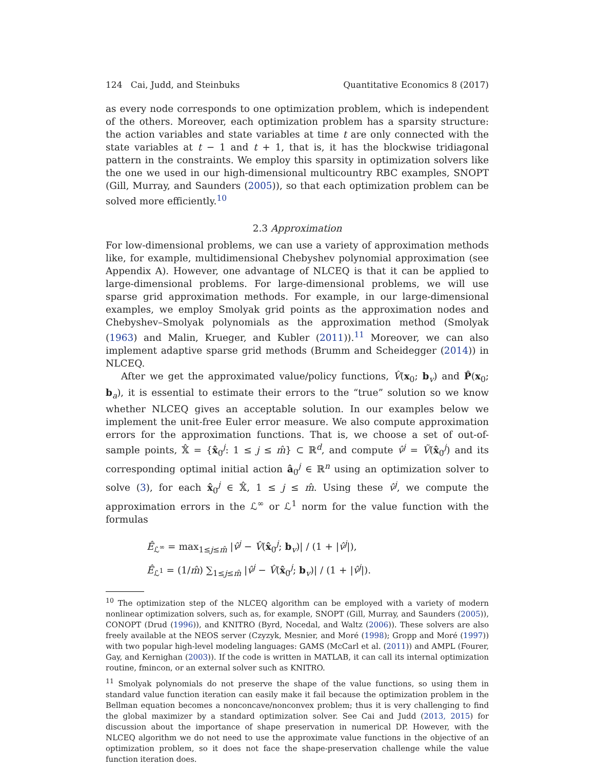124 Cai, Judd, and Steinbuks Quantitative Economics 8 (2017)
as every node corresponds to one optimization problem, which is independent of the others. Moreover, each optimization problem has a sparsity structure: the action variables and state variables at time t are only connected with the state variables at t − 1 and t + 1, that is, it has the blockwise tridiagonal pattern in the constraints. We employ this sparsity in optimization solvers like the one we used in our high-dimensional multicountry RBC examples, SNOPT (Gill, Murray, and Saunders (2005)), so that each optimization problem can be solved more efficiently.<sup>10</sup>
2.3 Approximation
For low-dimensional problems, we can use a variety of approximation methods like, for example, multidimensional Chebyshev polynomial approximation (see Appendix A). However, one advantage of NLCEQ is that it can be applied to large-dimensional problems. For large-dimensional problems, we will use sparse grid approximation methods. For example, in our large-dimensional examples, we employ Smolyak grid points as the approximation nodes and Chebyshev–Smolyak polynomials as the approximation method (Smolyak (1963) and Malin, Krueger, and Kubler (2011)).<sup>11</sup> Moreover, we can also implement adaptive sparse grid methods (Brumm and Scheidegger (2014)) in NLCEQ.
After we get the approximated value/policy functions, V̂(x<sub>0</sub>; b<sub>v</sub>) and P̂(x<sub>0</sub>; b<sub>a</sub>), it is essential to estimate their errors to the “true” solution so we know whether NLCEQ gives an acceptable solution. In our examples below we implement the unit-free Euler error measure. We also compute approximation errors for the approximation functions. That is, we choose a set of out-of-sample points, 𝕏̂ = {x̂<sub>0</sub><sup>j</sup>: 1 ≤ j ≤ m̂} ⊂ ℝ<sup>d</sup>, and compute v̂<sup>j</sup> = Ṽ(x̂<sub>0</sub><sup>j</sup>) and its corresponding optimal initial action â<sub>0</sub><sup>j</sup> ∈ ℝ<sup>n</sup> using an optimization solver to solve (3), for each x̂<sub>0</sub><sup>j</sup> ∈ 𝕏̂, 1 ≤ j ≤ m̂. Using these v̂<sup>j</sup>, we compute the approximation errors in the ℒ<sup>∞</sup> or ℒ<sup>1</sup> norm for the value function with the formulas
Ê<sub>ℒ<sup>∞</sup></sub> = max<sub>1≤j≤m̂</sub> |v̂<sup>j</sup> − V̂(x̂<sub>0</sub><sup>j</sup>; b<sub>v</sub>)| / (1 + |v̂<sup>j</sup>|),
Ê<sub>ℒ<sup>1</sup></sub> = (1/m̂) ∑<sub>1≤j≤m̂</sub> |v̂<sup>j</sup> − V̂(x̂<sub>0</sub><sup>j</sup>; b<sub>v</sub>)| / (1 + |v̂<sup>j</sup>|).
<sup>10</sup> The optimization step of the NLCEQ algorithm can be employed with a variety of modern nonlinear optimization solvers, such as, for example, SNOPT (Gill, Murray, and Saunders (2005)), CONOPT (Drud (1996)), and KNITRO (Byrd, Nocedal, and Waltz (2006)). These solvers are also freely available at the NEOS server (Czyzyk, Mesnier, and Moré (1998); Gropp and Moré (1997)) with two popular high-level modeling languages: GAMS (McCarl et al. (2011)) and AMPL (Fourer, Gay, and Kernighan (2003)). If the code is written in MATLAB, it can call its internal optimization routine, fmincon, or an external solver such as KNITRO.
<sup>11</sup> Smolyak polynomials do not preserve the shape of the value functions, so using them in standard value function iteration can easily make it fail because the optimization problem in the Bellman equation becomes a nonconcave/nonconvex problem; thus it is very challenging to find the global maximizer by a standard optimization solver. See Cai and Judd (2013, 2015) for discussion about the importance of shape preservation in numerical DP. However, with the NLCEQ algorithm we do not need to use the approximate value functions in the objective of an optimization problem, so it does not face the shape-preservation challenge while the value function iteration does.